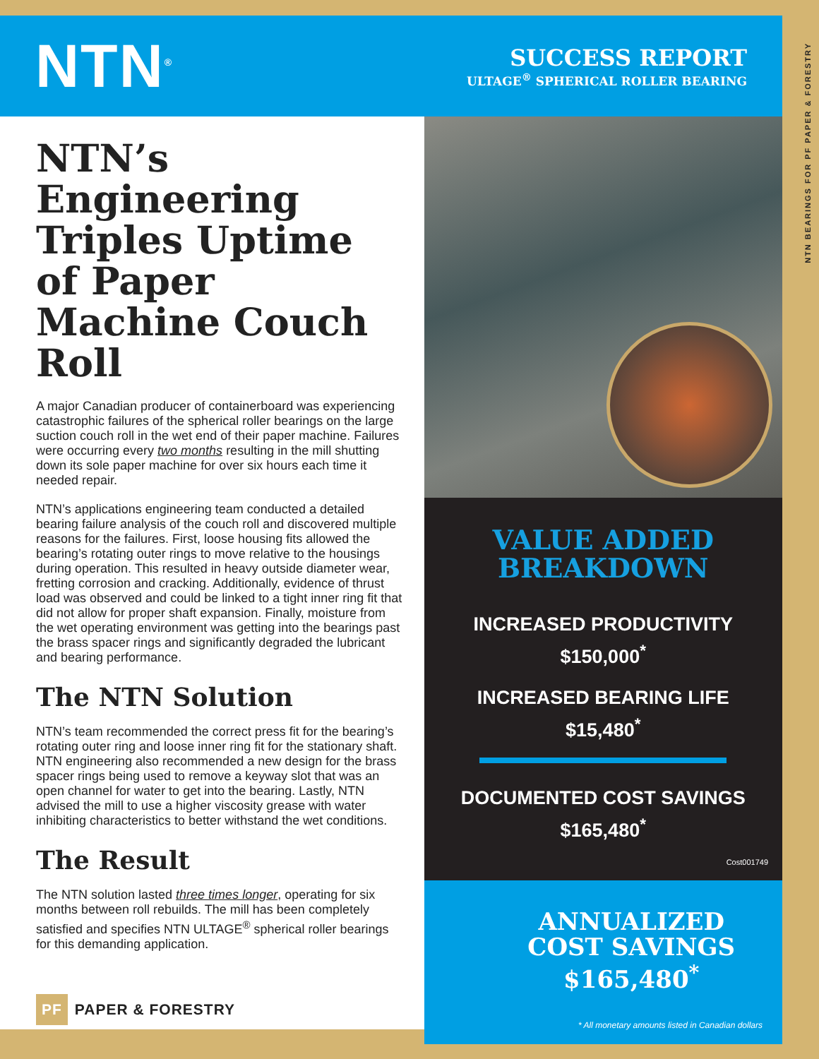NTN<sup>®</sup>
SUCCESS REPORT
ULTAGE<sup>®</sup> SPHERICAL ROLLER BEARING
NTN’s Engineering Triples Uptime of Paper Machine Couch Roll
A major Canadian producer of containerboard was experiencing catastrophic failures of the spherical roller bearings on the large suction couch roll in the wet end of their paper machine. Failures were occurring every two months resulting in the mill shutting down its sole paper machine for over six hours each time it needed repair.
NTN’s applications engineering team conducted a detailed bearing failure analysis of the couch roll and discovered multiple reasons for the failures. First, loose housing fits allowed the bearing’s rotating outer rings to move relative to the housings during operation. This resulted in heavy outside diameter wear, fretting corrosion and cracking. Additionally, evidence of thrust load was observed and could be linked to a tight inner ring fit that did not allow for proper shaft expansion. Finally, moisture from the wet operating environment was getting into the bearings past the brass spacer rings and significantly degraded the lubricant and bearing performance.
The NTN Solution
NTN’s team recommended the correct press fit for the bearing’s rotating outer ring and loose inner ring fit for the stationary shaft. NTN engineering also recommended a new design for the brass spacer rings being used to remove a keyway slot that was an open channel for water to get into the bearing. Lastly, NTN advised the mill to use a higher viscosity grease with water inhibiting characteristics to better withstand the wet conditions.
The Result
The NTN solution lasted three times longer, operating for six months between roll rebuilds. The mill has been completely satisfied and specifies NTN ULTAGE<sup>®</sup> spherical roller bearings for this demanding application.
PF PAPER & FORESTRY
VALUE ADDED
BREAKDOWN
INCREASED PRODUCTIVITY
$150,000<sup>*</sup>
INCREASED BEARING LIFE
$15,480<sup>*</sup>
DOCUMENTED COST SAVINGS
$165,480<sup>*</sup>
Cost001749
ANNUALIZED
COST SAVINGS
$165,480<sup>*</sup>
* All monetary amounts listed in Canadian dollars
NTN BEARINGS FOR PF PAPER & FORESTRY